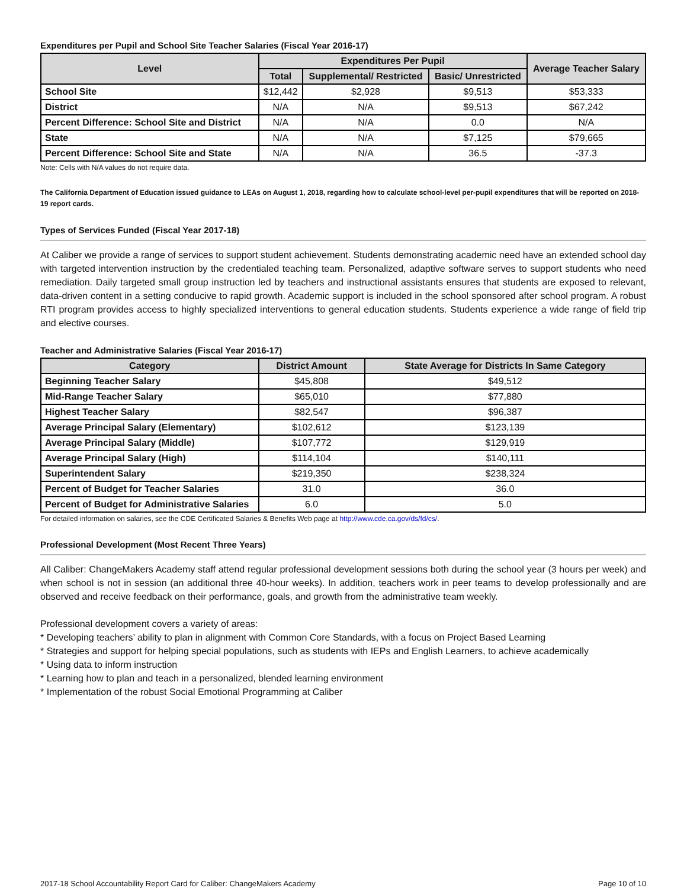Expenditures per Pupil and School Site Teacher Salaries (Fiscal Year 2016-17)
| Level | Expenditures Per Pupil | | | Average Teacher Salary |
| --- | --- | --- | --- | --- |
| | Total | Supplemental/ Restricted | Basic/ Unrestricted | |
| School Site | $12,442 | $2,928 | $9,513 | $53,333 |
| District | N/A | N/A | $9,513 | $67,242 |
| Percent Difference: School Site and District | N/A | N/A | 0.0 | N/A |
| State | N/A | N/A | $7,125 | $79,665 |
| Percent Difference: School Site and State | N/A | N/A | 36.5 | -37.3 |
Note: Cells with N/A values do not require data.
The California Department of Education issued guidance to LEAs on August 1, 2018, regarding how to calculate school-level per-pupil expenditures that will be reported on 2018-19 report cards.
Types of Services Funded (Fiscal Year 2017-18)
At Caliber we provide a range of services to support student achievement. Students demonstrating academic need have an extended school day with targeted intervention instruction by the credentialed teaching team. Personalized, adaptive software serves to support students who need remediation. Daily targeted small group instruction led by teachers and instructional assistants ensures that students are exposed to relevant, data-driven content in a setting conducive to rapid growth. Academic support is included in the school sponsored after school program. A robust RTI program provides access to highly specialized interventions to general education students. Students experience a wide range of field trip and elective courses.
Teacher and Administrative Salaries (Fiscal Year 2016-17)
| Category | District Amount | State Average for Districts In Same Category |
| --- | --- | --- |
| Beginning Teacher Salary | $45,808 | $49,512 |
| Mid-Range Teacher Salary | $65,010 | $77,880 |
| Highest Teacher Salary | $82,547 | $96,387 |
| Average Principal Salary (Elementary) | $102,612 | $123,139 |
| Average Principal Salary (Middle) | $107,772 | $129,919 |
| Average Principal Salary (High) | $114,104 | $140,111 |
| Superintendent Salary | $219,350 | $238,324 |
| Percent of Budget for Teacher Salaries | 31.0 | 36.0 |
| Percent of Budget for Administrative Salaries | 6.0 | 5.0 |
For detailed information on salaries, see the CDE Certificated Salaries & Benefits Web page at http://www.cde.ca.gov/ds/fd/cs/.
Professional Development (Most Recent Three Years)
All Caliber: ChangeMakers Academy staff attend regular professional development sessions both during the school year (3 hours per week) and when school is not in session (an additional three 40-hour weeks). In addition, teachers work in peer teams to develop professionally and are observed and receive feedback on their performance, goals, and growth from the administrative team weekly.
Professional development covers a variety of areas:
* Developing teachers’ ability to plan in alignment with Common Core Standards, with a focus on Project Based Learning
* Strategies and support for helping special populations, such as students with IEPs and English Learners, to achieve academically
* Using data to inform instruction
* Learning how to plan and teach in a personalized, blended learning environment
* Implementation of the robust Social Emotional Programming at Caliber
2017-18 School Accountability Report Card for Caliber: ChangeMakers Academy Page 10 of 10